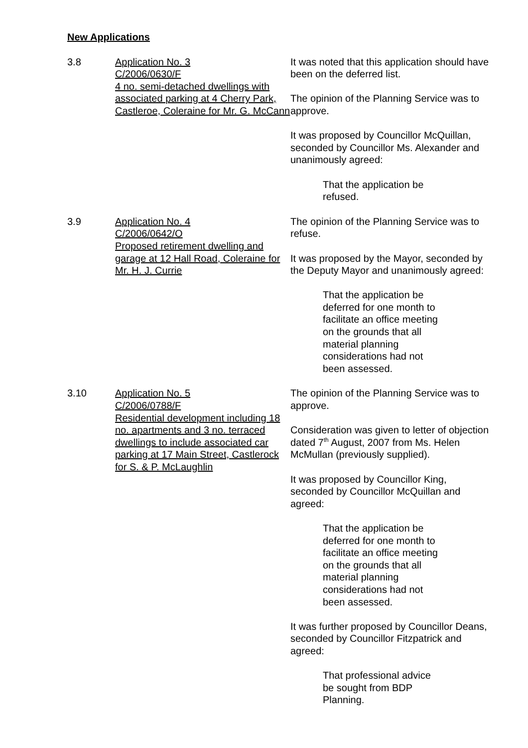New Applications
3.8 Application No. 3
C/2006/0630/F
4 no. semi-detached dwellings with associated parking at 4 Cherry Park, Castleroe, Coleraine for Mr. G. McCann
It was noted that this application should have been on the deferred list.
The opinion of the Planning Service was to approve.
It was proposed by Councillor McQuillan, seconded by Councillor Ms. Alexander and unanimously agreed:
That the application be refused.
3.9 Application No. 4
C/2006/0642/O
Proposed retirement dwelling and garage at 12 Hall Road, Coleraine for Mr. H. J. Currie
The opinion of the Planning Service was to refuse.
It was proposed by the Mayor, seconded by the Deputy Mayor and unanimously agreed:
That the application be deferred for one month to facilitate an office meeting on the grounds that all material planning considerations had not been assessed.
3.10 Application No. 5
C/2006/0788/F
Residential development including 18 no. apartments and 3 no. terraced dwellings to include associated car parking at 17 Main Street, Castlerock for S. & P. McLaughlin
The opinion of the Planning Service was to approve.
Consideration was given to letter of objection dated 7<sup>th</sup> August, 2007 from Ms. Helen McMullan (previously supplied).
It was proposed by Councillor King, seconded by Councillor McQuillan and agreed:
That the application be deferred for one month to facilitate an office meeting on the grounds that all material planning considerations had not been assessed.
It was further proposed by Councillor Deans, seconded by Councillor Fitzpatrick and agreed:
That professional advice be sought from BDP Planning.